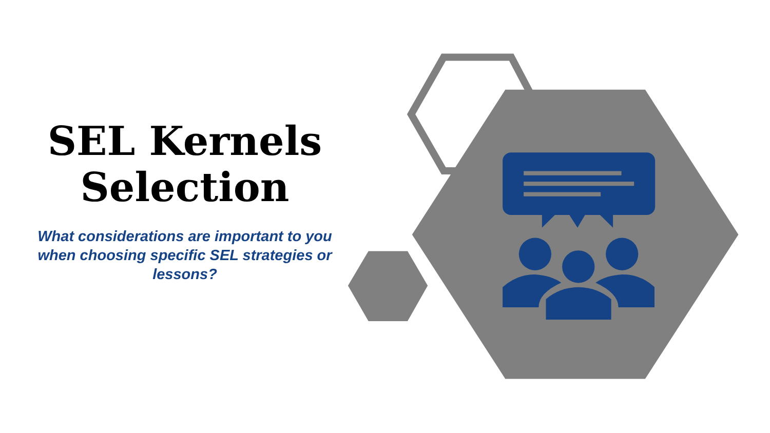SEL Kernels
Selection
What considerations are important to you when choosing specific SEL strategies or lessons?